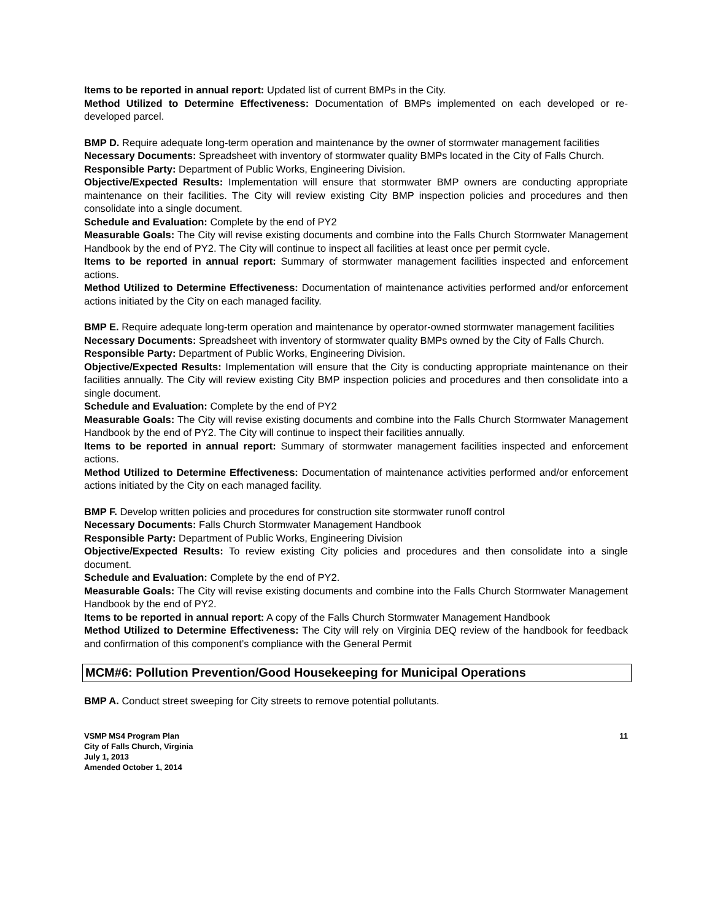Items to be reported in annual report: Updated list of current BMPs in the City.
Method Utilized to Determine Effectiveness: Documentation of BMPs implemented on each developed or re-developed parcel.
BMP D. Require adequate long-term operation and maintenance by the owner of stormwater management facilities
Necessary Documents: Spreadsheet with inventory of stormwater quality BMPs located in the City of Falls Church.
Responsible Party: Department of Public Works, Engineering Division.
Objective/Expected Results: Implementation will ensure that stormwater BMP owners are conducting appropriate maintenance on their facilities. The City will review existing City BMP inspection policies and procedures and then consolidate into a single document.
Schedule and Evaluation: Complete by the end of PY2
Measurable Goals: The City will revise existing documents and combine into the Falls Church Stormwater Management Handbook by the end of PY2. The City will continue to inspect all facilities at least once per permit cycle.
Items to be reported in annual report: Summary of stormwater management facilities inspected and enforcement actions.
Method Utilized to Determine Effectiveness: Documentation of maintenance activities performed and/or enforcement actions initiated by the City on each managed facility.
BMP E. Require adequate long-term operation and maintenance by operator-owned stormwater management facilities
Necessary Documents: Spreadsheet with inventory of stormwater quality BMPs owned by the City of Falls Church.
Responsible Party: Department of Public Works, Engineering Division.
Objective/Expected Results: Implementation will ensure that the City is conducting appropriate maintenance on their facilities annually. The City will review existing City BMP inspection policies and procedures and then consolidate into a single document.
Schedule and Evaluation: Complete by the end of PY2
Measurable Goals: The City will revise existing documents and combine into the Falls Church Stormwater Management Handbook by the end of PY2. The City will continue to inspect their facilities annually.
Items to be reported in annual report: Summary of stormwater management facilities inspected and enforcement actions.
Method Utilized to Determine Effectiveness: Documentation of maintenance activities performed and/or enforcement actions initiated by the City on each managed facility.
BMP F. Develop written policies and procedures for construction site stormwater runoff control
Necessary Documents: Falls Church Stormwater Management Handbook
Responsible Party: Department of Public Works, Engineering Division
Objective/Expected Results: To review existing City policies and procedures and then consolidate into a single document.
Schedule and Evaluation: Complete by the end of PY2.
Measurable Goals: The City will revise existing documents and combine into the Falls Church Stormwater Management Handbook by the end of PY2.
Items to be reported in annual report: A copy of the Falls Church Stormwater Management Handbook
Method Utilized to Determine Effectiveness: The City will rely on Virginia DEQ review of the handbook for feedback and confirmation of this component’s compliance with the General Permit
MCM#6: Pollution Prevention/Good Housekeeping for Municipal Operations
BMP A. Conduct street sweeping for City streets to remove potential pollutants.
VSMP MS4 Program Plan
City of Falls Church, Virginia
July 1, 2013
Amended October 1, 2014
11